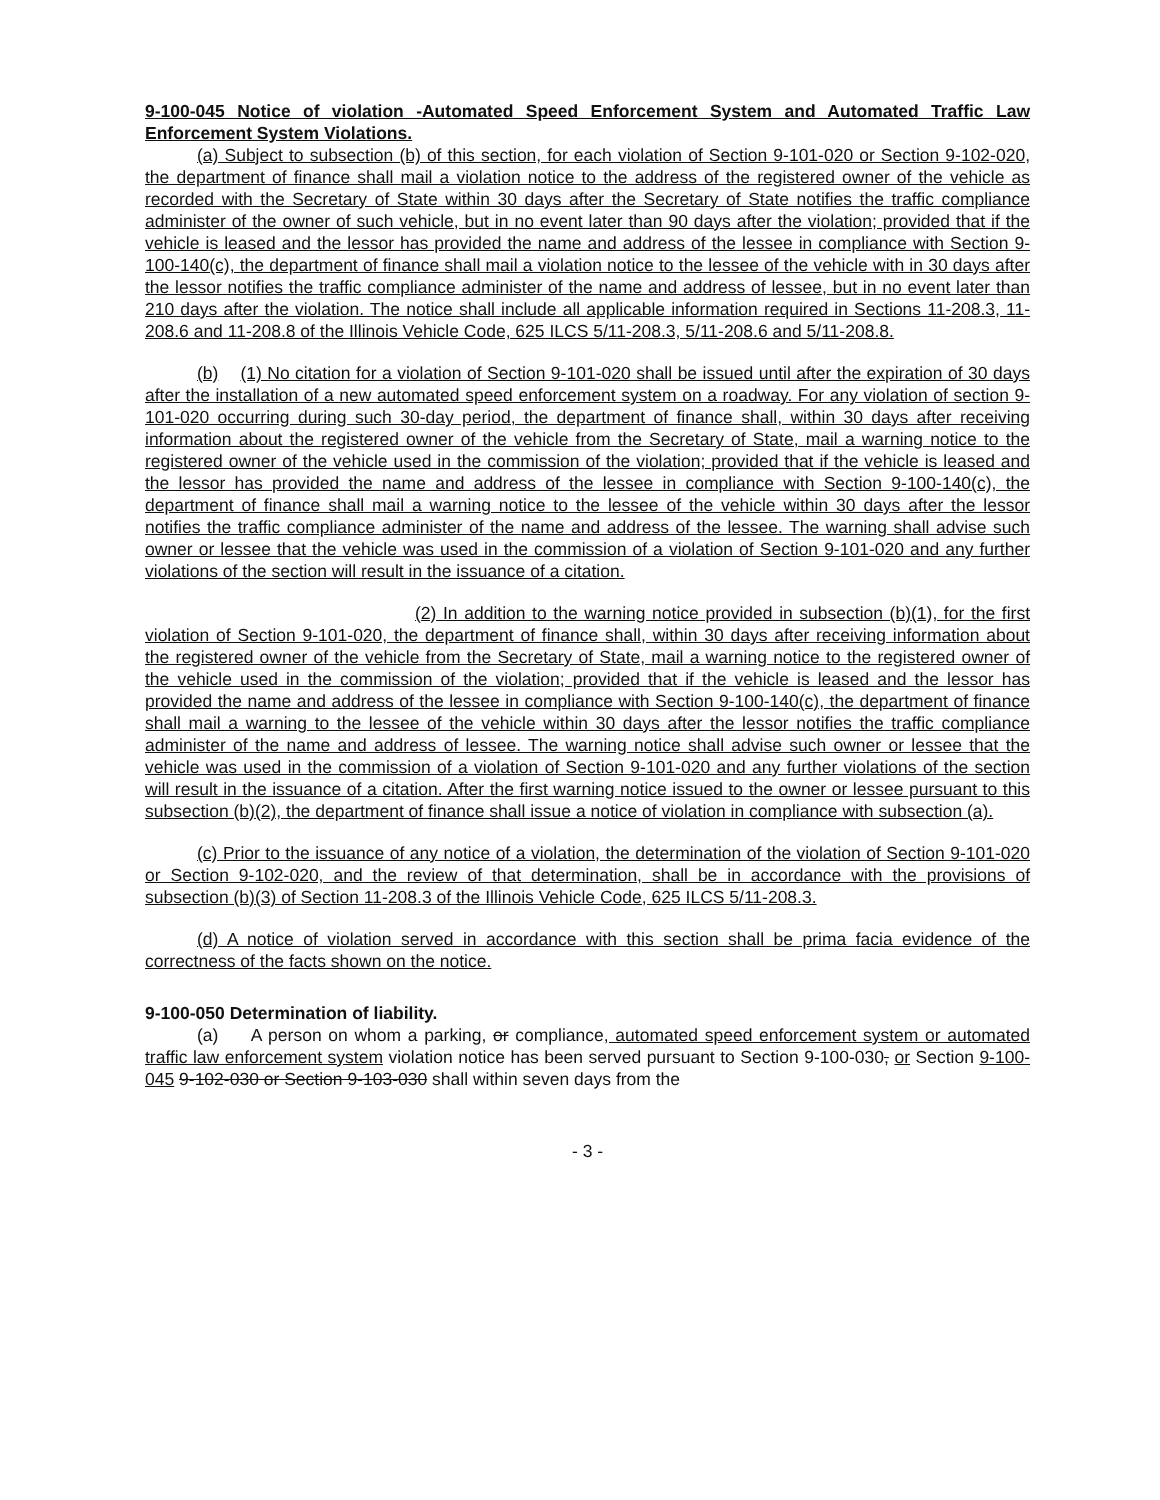9-100-045 Notice of violation -Automated Speed Enforcement System and Automated Traffic Law Enforcement System Violations.
(a) Subject to subsection (b) of this section, for each violation of Section 9-101-020 or Section 9-102-020, the department of finance shall mail a violation notice to the address of the registered owner of the vehicle as recorded with the Secretary of State within 30 days after the Secretary of State notifies the traffic compliance administer of the owner of such vehicle, but in no event later than 90 days after the violation; provided that if the vehicle is leased and the lessor has provided the name and address of the lessee in compliance with Section 9-100-140(c), the department of finance shall mail a violation notice to the lessee of the vehicle with in 30 days after the lessor notifies the traffic compliance administer of the name and address of lessee, but in no event later than 210 days after the violation. The notice shall include all applicable information required in Sections 11-208.3, 11-208.6 and 11-208.8 of the Illinois Vehicle Code, 625 ILCS 5/11-208.3, 5/11-208.6 and 5/11-208.8.
(b) (1) No citation for a violation of Section 9-101-020 shall be issued until after the expiration of 30 days after the installation of a new automated speed enforcement system on a roadway. For any violation of section 9-101-020 occurring during such 30-day period, the department of finance shall, within 30 days after receiving information about the registered owner of the vehicle from the Secretary of State, mail a warning notice to the registered owner of the vehicle used in the commission of the violation; provided that if the vehicle is leased and the lessor has provided the name and address of the lessee in compliance with Section 9-100-140(c), the department of finance shall mail a warning notice to the lessee of the vehicle within 30 days after the lessor notifies the traffic compliance administer of the name and address of the lessee. The warning shall advise such owner or lessee that the vehicle was used in the commission of a violation of Section 9-101-020 and any further violations of the section will result in the issuance of a citation.
(2) In addition to the warning notice provided in subsection (b)(1), for the first violation of Section 9-101-020, the department of finance shall, within 30 days after receiving information about the registered owner of the vehicle from the Secretary of State, mail a warning notice to the registered owner of the vehicle used in the commission of the violation; provided that if the vehicle is leased and the lessor has provided the name and address of the lessee in compliance with Section 9-100-140(c), the department of finance shall mail a warning to the lessee of the vehicle within 30 days after the lessor notifies the traffic compliance administer of the name and address of lessee. The warning notice shall advise such owner or lessee that the vehicle was used in the commission of a violation of Section 9-101-020 and any further violations of the section will result in the issuance of a citation. After the first warning notice issued to the owner or lessee pursuant to this subsection (b)(2), the department of finance shall issue a notice of violation in compliance with subsection (a).
(c) Prior to the issuance of any notice of a violation, the determination of the violation of Section 9-101-020 or Section 9-102-020, and the review of that determination, shall be in accordance with the provisions of subsection (b)(3) of Section 11-208.3 of the Illinois Vehicle Code, 625 ILCS 5/11-208.3.
(d) A notice of violation served in accordance with this section shall be prima facia evidence of the correctness of the facts shown on the notice.
9-100-050 Determination of liability.
(a) A person on whom a parking, or compliance, automated speed enforcement system or automated traffic law enforcement system violation notice has been served pursuant to Section 9-100-030, or Section 9-100-045 9-102-030 or Section 9-103-030 shall within seven days from the
- 3 -